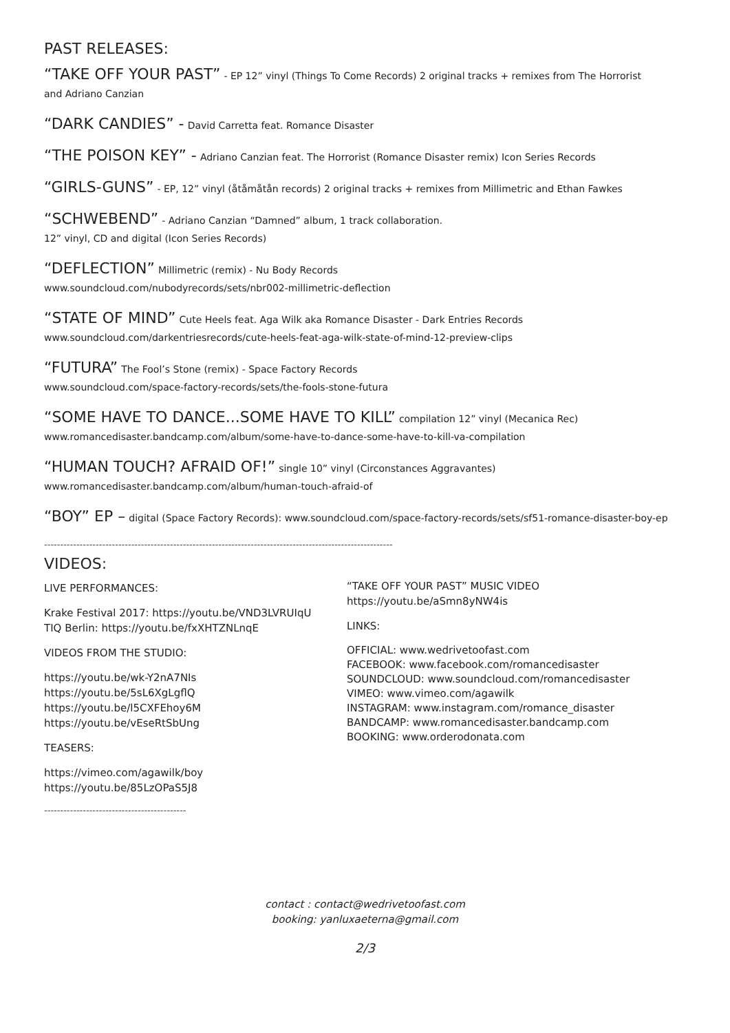PAST RELEASES:
“TAKE OFF YOUR PAST” - EP 12” vinyl (Things To Come Records) 2 original tracks + remixes from The Horrorist
and Adriano Canzian
“DARK CANDIES” - David Carretta feat. Romance Disaster
“THE POISON KEY” - Adriano Canzian feat. The Horrorist (Romance Disaster remix) Icon Series Records
“GIRLS-GUNS” - EP, 12” vinyl (åtåmåtån records) 2 original tracks + remixes from Millimetric and Ethan Fawkes
“SCHWEBEND” - Adriano Canzian “Damned” album, 1 track collaboration.
12” vinyl, CD and digital (Icon Series Records)
“DEFLECTION” Millimetric (remix) - Nu Body Records
www.soundcloud.com/nubodyrecords/sets/nbr002-millimetric-deflection
“STATE OF MIND” Cute Heels feat. Aga Wilk aka Romance Disaster - Dark Entries Records
www.soundcloud.com/darkentriesrecords/cute-heels-feat-aga-wilk-state-of-mind-12-preview-clips
“FUTURA” The Fool’s Stone (remix) - Space Factory Records
www.soundcloud.com/space-factory-records/sets/the-fools-stone-futura
“SOME HAVE TO DANCE...SOME HAVE TO KILL” compilation 12” vinyl (Mecanica Rec)
www.romancedisaster.bandcamp.com/album/some-have-to-dance-some-have-to-kill-va-compilation
“HUMAN TOUCH? AFRAID OF!” single 10” vinyl (Circonstances Aggravantes)
www.romancedisaster.bandcamp.com/album/human-touch-afraid-of
“BOY” EP – digital (Space Factory Records): www.soundcloud.com/space-factory-records/sets/sf51-romance-disaster-boy-ep
------------------------------------------------------------------------------------------------------------
VIDEOS:
LIVE PERFORMANCES:
Krake Festival 2017: https://youtu.be/VND3LVRUIqU
TIQ Berlin: https://youtu.be/fxXHTZNLnqE
VIDEOS FROM THE STUDIO:
https://youtu.be/wk-Y2nA7NIs
https://youtu.be/5sL6XgLgflQ
https://youtu.be/l5CXFEhoy6M
https://youtu.be/vEseRtSbUng
TEASERS:
https://vimeo.com/agawilk/boy
https://youtu.be/85LzOPaS5J8
--------------------------------------------
“TAKE OFF YOUR PAST” MUSIC VIDEO
https://youtu.be/aSmn8yNW4is
LINKS:
OFFICIAL: www.wedrivetoofast.com
FACEBOOK: www.facebook.com/romancedisaster
SOUNDCLOUD: www.soundcloud.com/romancedisaster
VIMEO: www.vimeo.com/agawilk
INSTAGRAM: www.instagram.com/romance_disaster
BANDCAMP: www.romancedisaster.bandcamp.com
BOOKING: www.orderodonata.com
contact : contact@wedrivetoofast.com
booking: yanluxaeterna@gmail.com
2/3